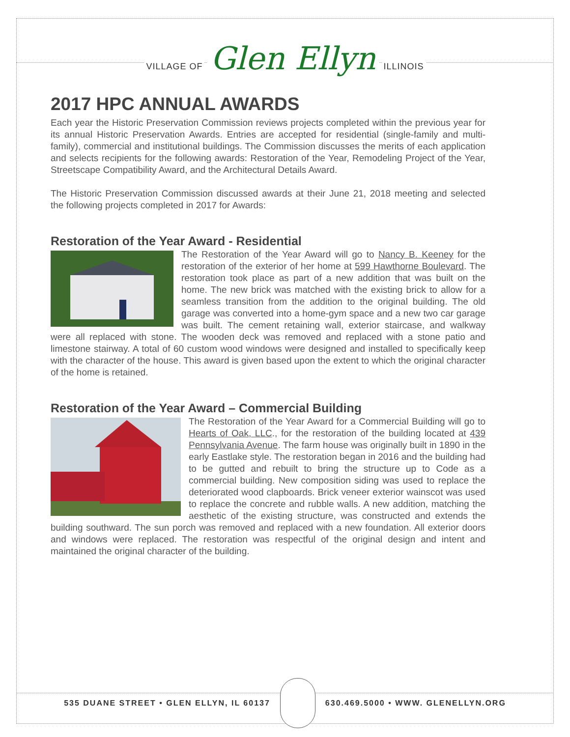VILLAGE OF Glen Ellyn ILLINOIS
2017 HPC ANNUAL AWARDS
Each year the Historic Preservation Commission reviews projects completed within the previous year for its annual Historic Preservation Awards. Entries are accepted for residential (single-family and multi-family), commercial and institutional buildings. The Commission discusses the merits of each application and selects recipients for the following awards: Restoration of the Year, Remodeling Project of the Year, Streetscape Compatibility Award, and the Architectural Details Award.
The Historic Preservation Commission discussed awards at their June 21, 2018 meeting and selected the following projects completed in 2017 for Awards:
Restoration of the Year Award - Residential
The Restoration of the Year Award will go to Nancy B. Keeney for the restoration of the exterior of her home at 599 Hawthorne Boulevard. The restoration took place as part of a new addition that was built on the home. The new brick was matched with the existing brick to allow for a seamless transition from the addition to the original building. The old garage was converted into a home-gym space and a new two car garage was built. The cement retaining wall, exterior staircase, and walkway were all replaced with stone. The wooden deck was removed and replaced with a stone patio and limestone stairway. A total of 60 custom wood windows were designed and installed to specifically keep with the character of the house. This award is given based upon the extent to which the original character of the home is retained.
Restoration of the Year Award – Commercial Building
The Restoration of the Year Award for a Commercial Building will go to Hearts of Oak, LLC., for the restoration of the building located at 439 Pennsylvania Avenue. The farm house was originally built in 1890 in the early Eastlake style. The restoration began in 2016 and the building had to be gutted and rebuilt to bring the structure up to Code as a commercial building. New composition siding was used to replace the deteriorated wood clapboards. Brick veneer exterior wainscot was used to replace the concrete and rubble walls. A new addition, matching the aesthetic of the existing structure, was constructed and extends the building southward. The sun porch was removed and replaced with a new foundation. All exterior doors and windows were replaced. The restoration was respectful of the original design and intent and maintained the original character of the building.
535 DUANE STREET • GLEN ELLYN, IL 60137
630.469.5000 • WWW. GLENELLYN.ORG